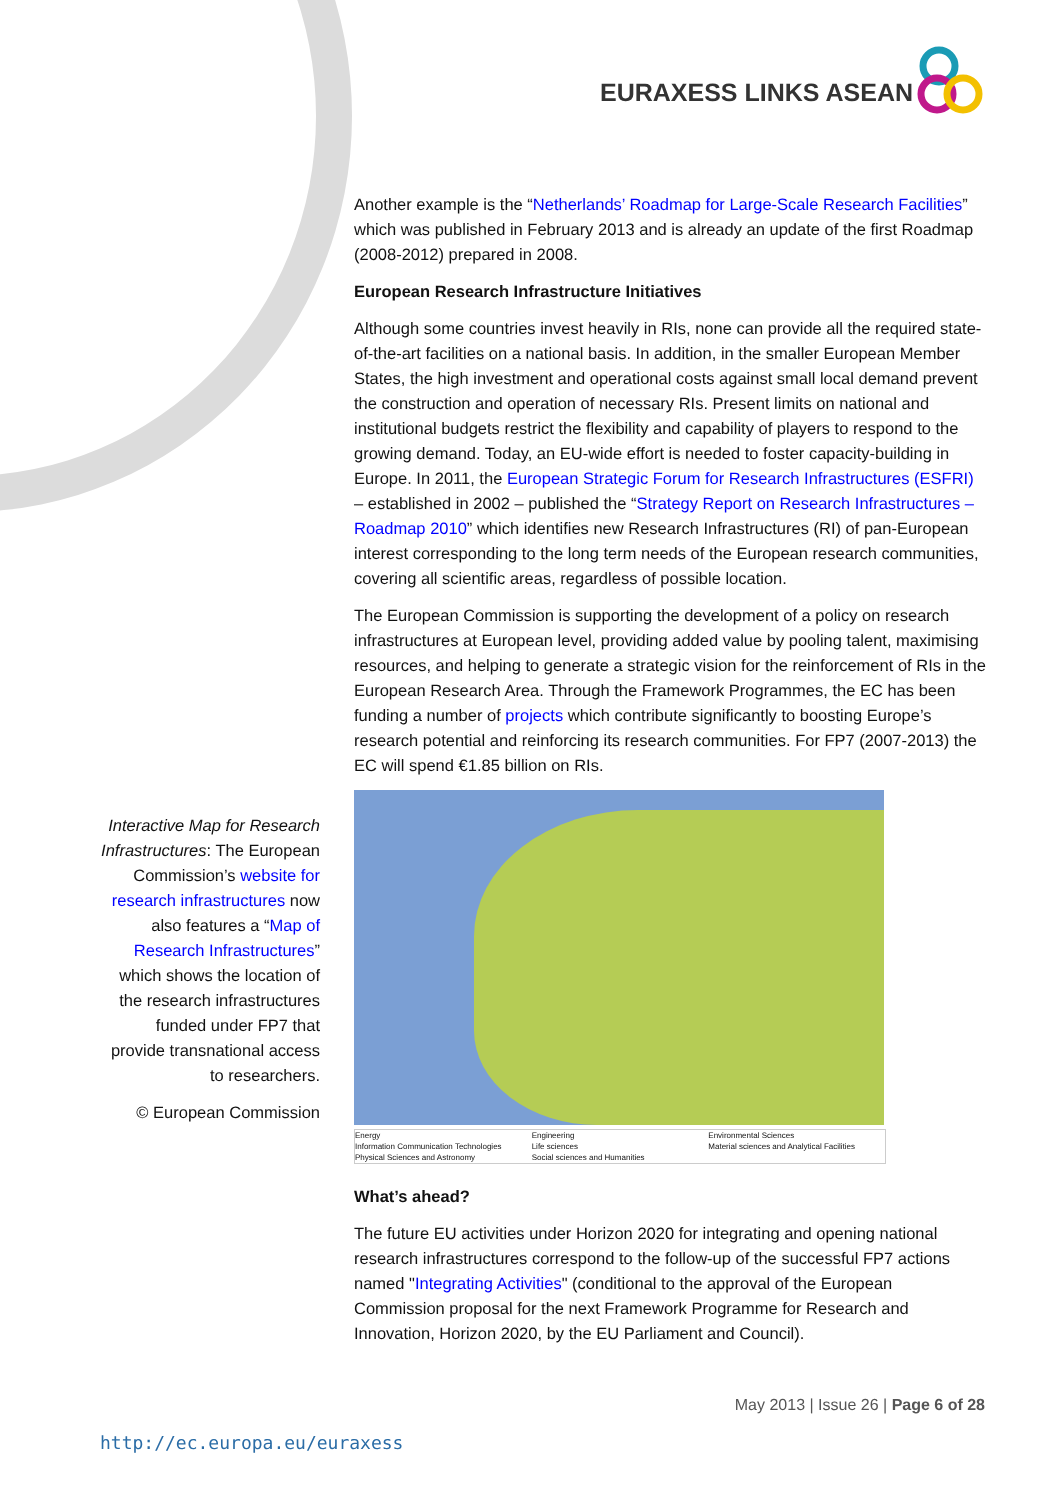EURAXESS LINKS ASEAN
Another example is the “Netherlands’ Roadmap for Large-Scale Research Facilities” which was published in February 2013 and is already an update of the first Roadmap (2008-2012) prepared in 2008.
European Research Infrastructure Initiatives
Although some countries invest heavily in RIs, none can provide all the required state-of-the-art facilities on a national basis. In addition, in the smaller European Member States, the high investment and operational costs against small local demand prevent the construction and operation of necessary RIs. Present limits on national and institutional budgets restrict the flexibility and capability of players to respond to the growing demand. Today, an EU-wide effort is needed to foster capacity-building in Europe. In 2011, the European Strategic Forum for Research Infrastructures (ESFRI) – established in 2002 – published the “Strategy Report on Research Infrastructures – Roadmap 2010” which identifies new Research Infrastructures (RI) of pan-European interest corresponding to the long term needs of the European research communities, covering all scientific areas, regardless of possible location.
The European Commission is supporting the development of a policy on research infrastructures at European level, providing added value by pooling talent, maximising resources, and helping to generate a strategic vision for the reinforcement of RIs in the European Research Area. Through the Framework Programmes, the EC has been funding a number of projects which contribute significantly to boosting Europe’s research potential and reinforcing its research communities. For FP7 (2007-2013) the EC will spend €1.85 billion on RIs.
Energy Engineering Environmental Sciences Information Communication Technologies Life sciences Material sciences and Analytical Facilities Physical Sciences and Astronomy Social sciences and Humanities
What’s ahead?
The future EU activities under Horizon 2020 for integrating and opening national research infrastructures correspond to the follow-up of the successful FP7 actions named "Integrating Activities" (conditional to the approval of the European Commission proposal for the next Framework Programme for Research and Innovation, Horizon 2020, by the EU Parliament and Council).
Interactive Map for Research Infrastructures: The European Commission’s website for research infrastructures now also features a “Map of Research Infrastructures” which shows the location of the research infrastructures funded under FP7 that provide transnational access to researchers.
© European Commission
May 2013 | Issue 26 | Page 6 of 28
http://ec.europa.eu/euraxess